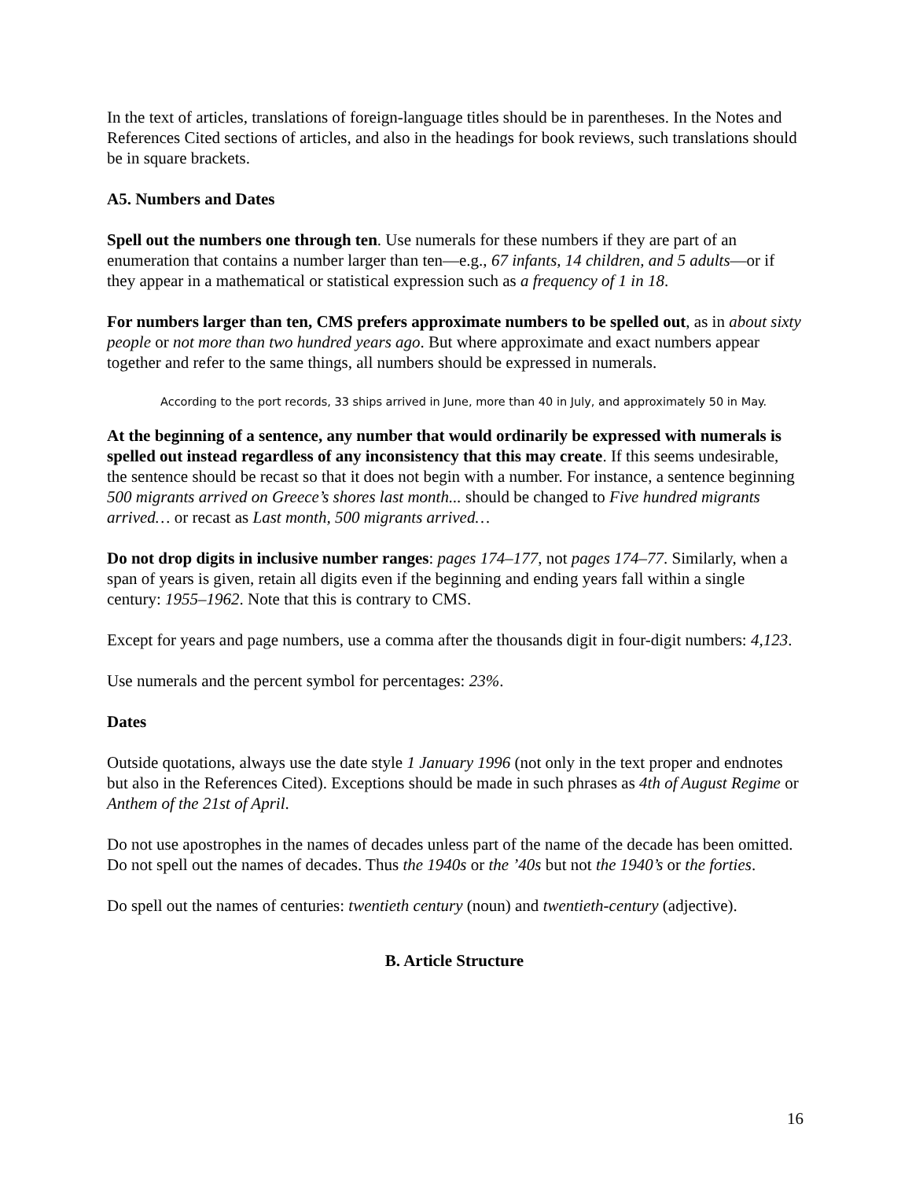In the text of articles, translations of foreign-language titles should be in parentheses. In the Notes and References Cited sections of articles, and also in the headings for book reviews, such translations should be in square brackets.
A5. Numbers and Dates
Spell out the numbers one through ten. Use numerals for these numbers if they are part of an enumeration that contains a number larger than ten—e.g., 67 infants, 14 children, and 5 adults—or if they appear in a mathematical or statistical expression such as a frequency of 1 in 18.
For numbers larger than ten, CMS prefers approximate numbers to be spelled out, as in about sixty people or not more than two hundred years ago. But where approximate and exact numbers appear together and refer to the same things, all numbers should be expressed in numerals.
According to the port records, 33 ships arrived in June, more than 40 in July, and approximately 50 in May.
At the beginning of a sentence, any number that would ordinarily be expressed with numerals is spelled out instead regardless of any inconsistency that this may create. If this seems undesirable, the sentence should be recast so that it does not begin with a number. For instance, a sentence beginning 500 migrants arrived on Greece’s shores last month... should be changed to Five hundred migrants arrived… or recast as Last month, 500 migrants arrived…
Do not drop digits in inclusive number ranges: pages 174–177, not pages 174–77. Similarly, when a span of years is given, retain all digits even if the beginning and ending years fall within a single century: 1955–1962. Note that this is contrary to CMS.
Except for years and page numbers, use a comma after the thousands digit in four-digit numbers: 4,123.
Use numerals and the percent symbol for percentages: 23%.
Dates
Outside quotations, always use the date style 1 January 1996 (not only in the text proper and endnotes but also in the References Cited). Exceptions should be made in such phrases as 4th of August Regime or Anthem of the 21st of April.
Do not use apostrophes in the names of decades unless part of the name of the decade has been omitted. Do not spell out the names of decades. Thus the 1940s or the ’40s but not the 1940’s or the forties.
Do spell out the names of centuries: twentieth century (noun) and twentieth-century (adjective).
B. Article Structure
16